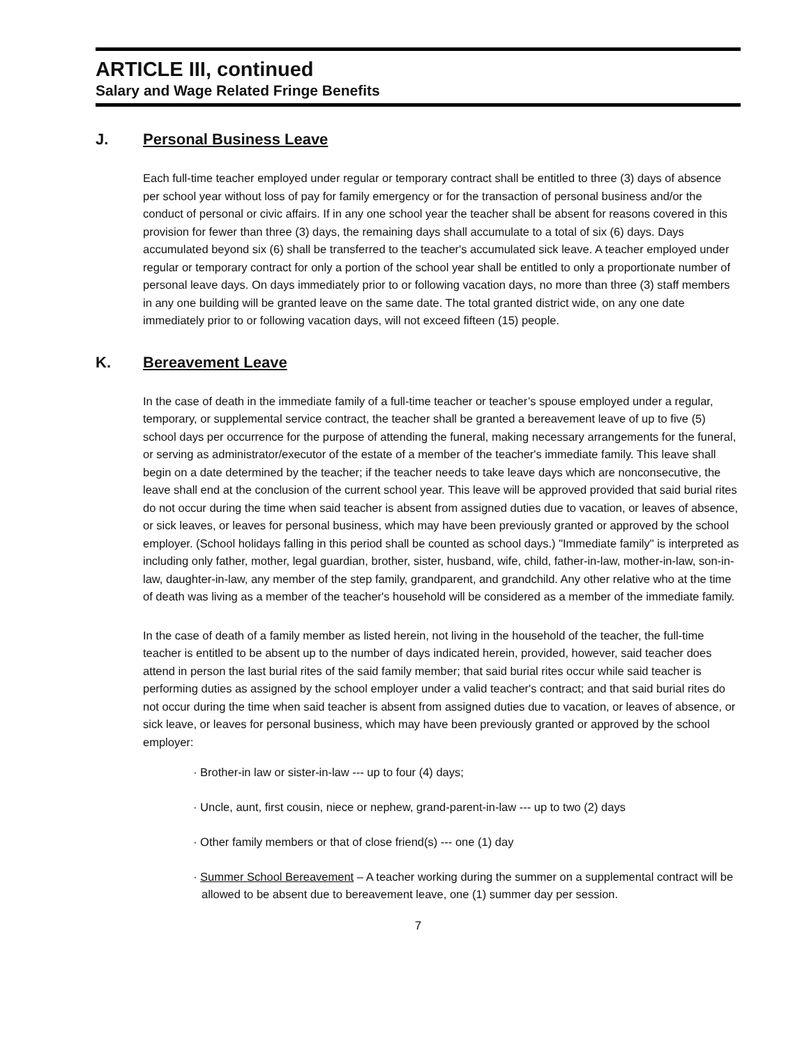ARTICLE III, continued
Salary and Wage Related Fringe Benefits
J. Personal Business Leave
Each full-time teacher employed under regular or temporary contract shall be entitled to three (3) days of absence per school year without loss of pay for family emergency or for the transaction of personal business and/or the conduct of personal or civic affairs. If in any one school year the teacher shall be absent for reasons covered in this provision for fewer than three (3) days, the remaining days shall accumulate to a total of six (6) days. Days accumulated beyond six (6) shall be transferred to the teacher's accumulated sick leave. A teacher employed under regular or temporary contract for only a portion of the school year shall be entitled to only a proportionate number of personal leave days. On days immediately prior to or following vacation days, no more than three (3) staff members in any one building will be granted leave on the same date. The total granted district wide, on any one date immediately prior to or following vacation days, will not exceed fifteen (15) people.
K. Bereavement Leave
In the case of death in the immediate family of a full-time teacher or teacher’s spouse employed under a regular, temporary, or supplemental service contract, the teacher shall be granted a bereavement leave of up to five (5) school days per occurrence for the purpose of attending the funeral, making necessary arrangements for the funeral, or serving as administrator/executor of the estate of a member of the teacher's immediate family. This leave shall begin on a date determined by the teacher; if the teacher needs to take leave days which are nonconsecutive, the leave shall end at the conclusion of the current school year. This leave will be approved provided that said burial rites do not occur during the time when said teacher is absent from assigned duties due to vacation, or leaves of absence, or sick leaves, or leaves for personal business, which may have been previously granted or approved by the school employer. (School holidays falling in this period shall be counted as school days.) "Immediate family" is interpreted as including only father, mother, legal guardian, brother, sister, husband, wife, child, father-in-law, mother-in-law, son-in-law, daughter-in-law, any member of the step family, grandparent, and grandchild. Any other relative who at the time of death was living as a member of the teacher's household will be considered as a member of the immediate family.
In the case of death of a family member as listed herein, not living in the household of the teacher, the full-time teacher is entitled to be absent up to the number of days indicated herein, provided, however, said teacher does attend in person the last burial rites of the said family member; that said burial rites occur while said teacher is performing duties as assigned by the school employer under a valid teacher's contract; and that said burial rites do not occur during the time when said teacher is absent from assigned duties due to vacation, or leaves of absence, or sick leave, or leaves for personal business, which may have been previously granted or approved by the school employer:
· Brother-in law or sister-in-law --- up to four (4) days;
· Uncle, aunt, first cousin, niece or nephew, grand-parent-in-law --- up to two (2) days
· Other family members or that of close friend(s) --- one (1) day
· Summer School Bereavement – A teacher working during the summer on a supplemental contract will be allowed to be absent due to bereavement leave, one (1) summer day per session.
7